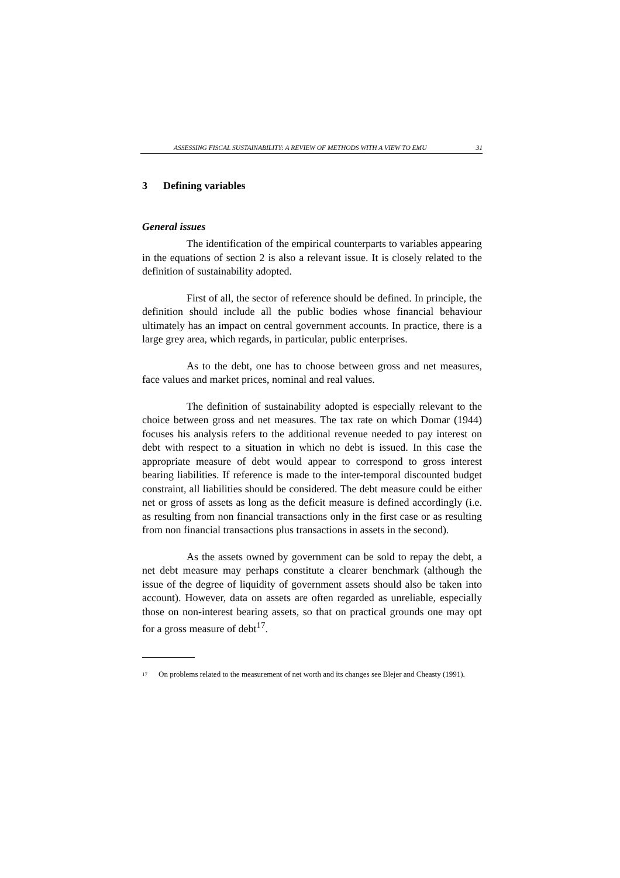ASSESSING FISCAL SUSTAINABILITY: A REVIEW OF METHODS WITH A VIEW TO EMU 31
3 Defining variables
General issues
The identification of the empirical counterparts to variables appearing in the equations of section 2 is also a relevant issue. It is closely related to the definition of sustainability adopted.
First of all, the sector of reference should be defined. In principle, the definition should include all the public bodies whose financial behaviour ultimately has an impact on central government accounts. In practice, there is a large grey area, which regards, in particular, public enterprises.
As to the debt, one has to choose between gross and net measures, face values and market prices, nominal and real values.
The definition of sustainability adopted is especially relevant to the choice between gross and net measures. The tax rate on which Domar (1944) focuses his analysis refers to the additional revenue needed to pay interest on debt with respect to a situation in which no debt is issued. In this case the appropriate measure of debt would appear to correspond to gross interest bearing liabilities. If reference is made to the inter-temporal discounted budget constraint, all liabilities should be considered. The debt measure could be either net or gross of assets as long as the deficit measure is defined accordingly (i.e. as resulting from non financial transactions only in the first case or as resulting from non financial transactions plus transactions in assets in the second).
As the assets owned by government can be sold to repay the debt, a net debt measure may perhaps constitute a clearer benchmark (although the issue of the degree of liquidity of government assets should also be taken into account). However, data on assets are often regarded as unreliable, especially those on non-interest bearing assets, so that on practical grounds one may opt for a gross measure of debt<sup>17</sup>.
<sup>17</sup> On problems related to the measurement of net worth and its changes see Blejer and Cheasty (1991).